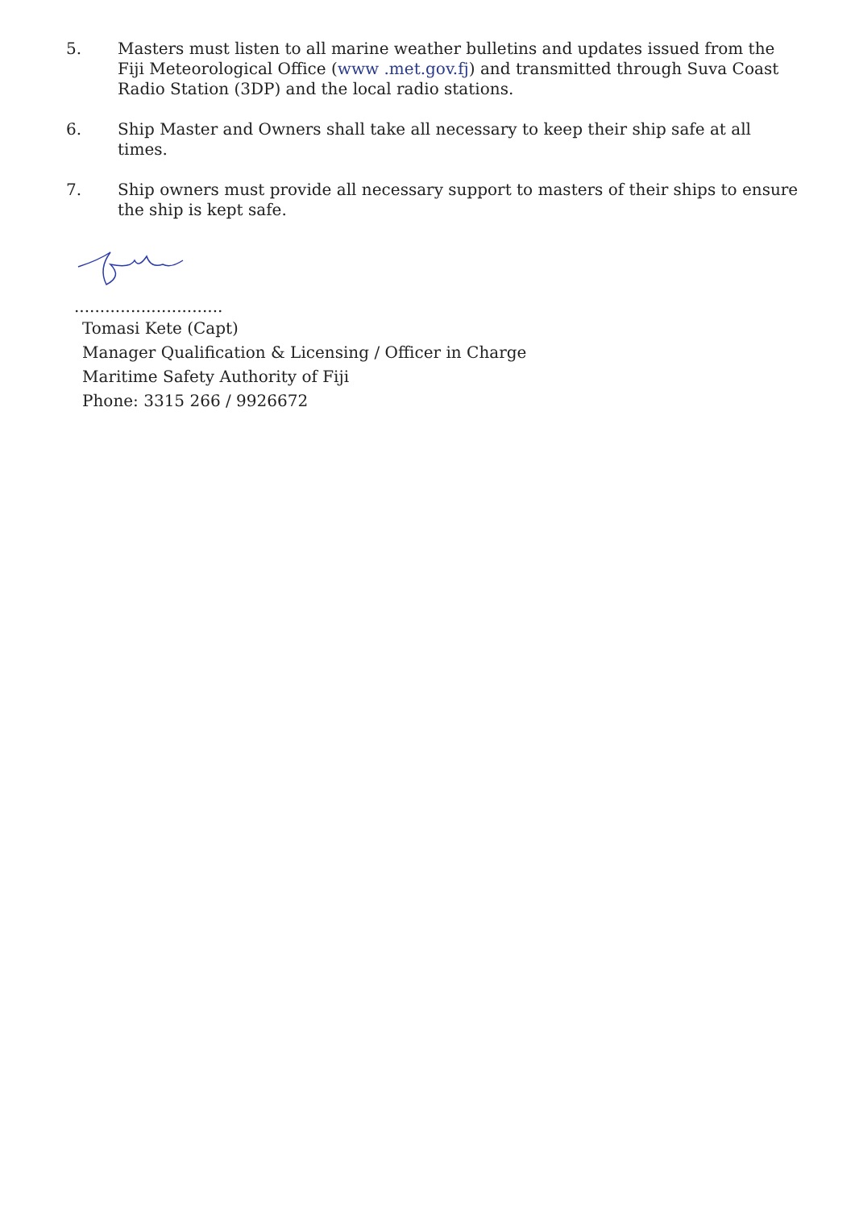5. Masters must listen to all marine weather bulletins and updates issued from the Fiji Meteorological Office (www .met.gov.fj) and transmitted through Suva Coast Radio Station (3DP) and the local radio stations.
6. Ship Master and Owners shall take all necessary to keep their ship safe at all times.
7. Ship owners must provide all necessary support to masters of their ships to ensure the ship is kept safe.
.............................
Tomasi Kete (Capt)
Manager Qualification & Licensing / Officer in Charge
Maritime Safety Authority of Fiji
Phone: 3315 266 / 9926672